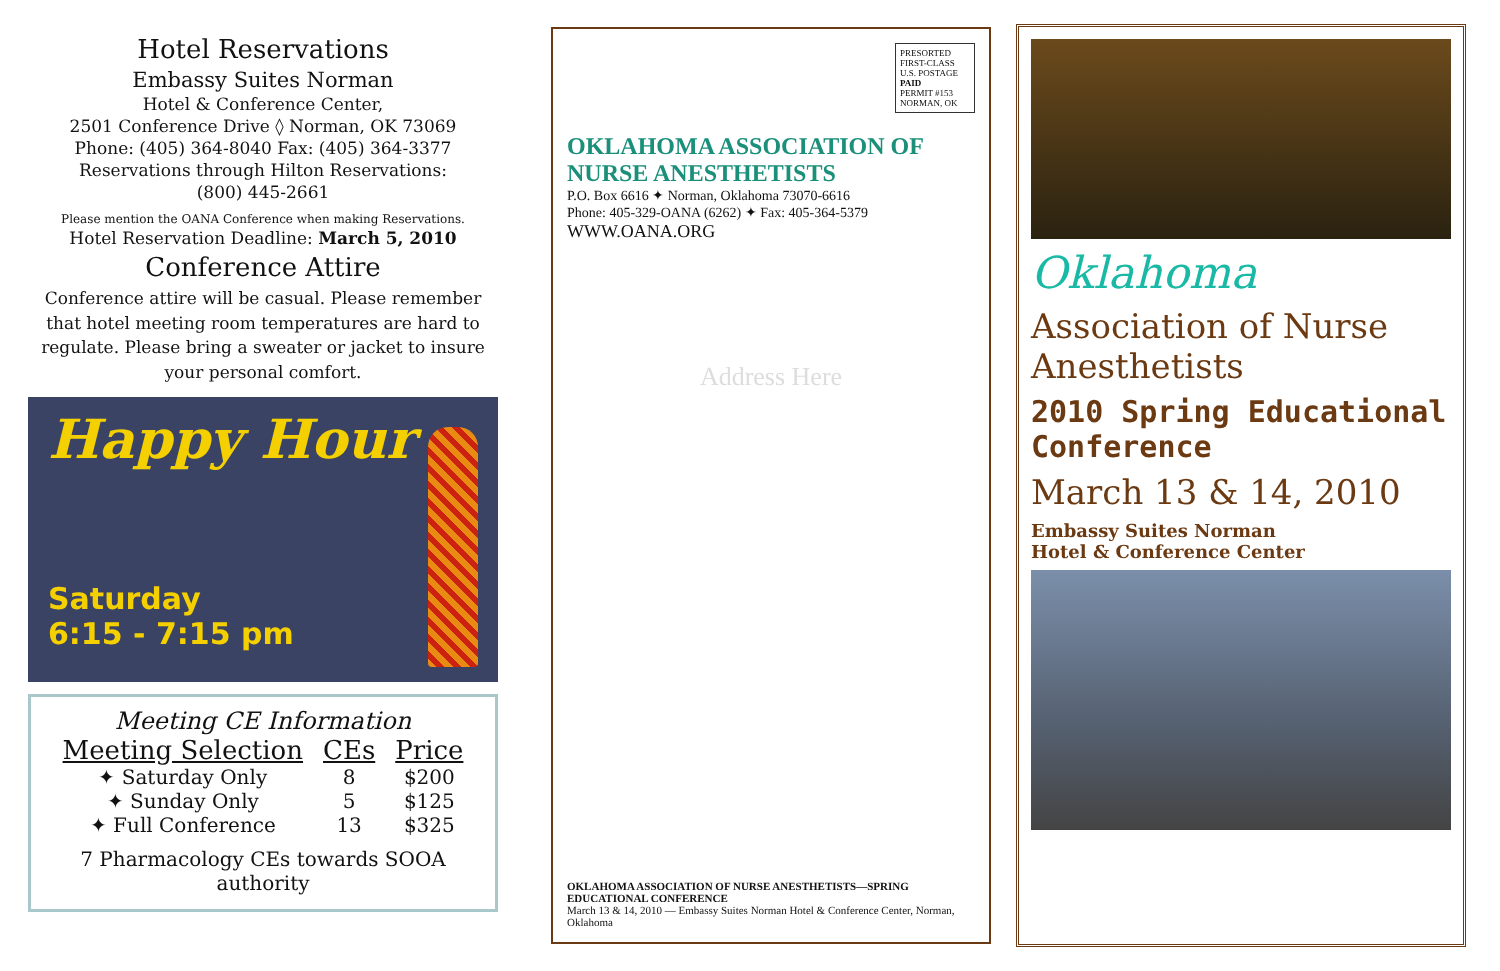Hotel Reservations
Embassy Suites Norman
Hotel & Conference Center,
2501 Conference Drive ◊ Norman, OK 73069
Phone: (405) 364-8040 Fax: (405) 364-3377
Reservations through Hilton Reservations:
(800) 445-2661
Please mention the OANA Conference when making Reservations.
Hotel Reservation Deadline: March 5, 2010
Conference Attire
Conference attire will be casual. Please remember that hotel meeting room temperatures are hard to regulate. Please bring a sweater or jacket to insure your personal comfort.
Happy Hour
Saturday
6:15 - 7:15 pm
Meeting CE Information
| Meeting Selection | CEs | Price |
| --- | --- | --- |
| ✦ Saturday Only | 8 | $200 |
| ✦ Sunday Only | 5 | $125 |
| ✦ Full Conference | 13 | $325 |
7 Pharmacology CEs towards SOOA authority
PRESORTED
FIRST-CLASS
U.S. POSTAGE
PAID
PERMIT #153
NORMAN, OK
OKLAHOMA ASSOCIATION OF NURSE ANESTHETISTS
P.O. Box 6616 ✦ Norman, Oklahoma 73070-6616
Phone: 405-329-OANA (6262) ✦ Fax: 405-364-5379
WWW.OANA.ORG
Address Here
OKLAHOMA ASSOCIATION OF NURSE ANESTHETISTS—SPRING EDUCATIONAL CONFERENCE
March 13 & 14, 2010 — Embassy Suites Norman Hotel & Conference Center, Norman, Oklahoma
Oklahoma
Association of Nurse Anesthetists
2010 Spring Educational Conference
March 13 & 14, 2010
Embassy Suites Norman
Hotel & Conference Center